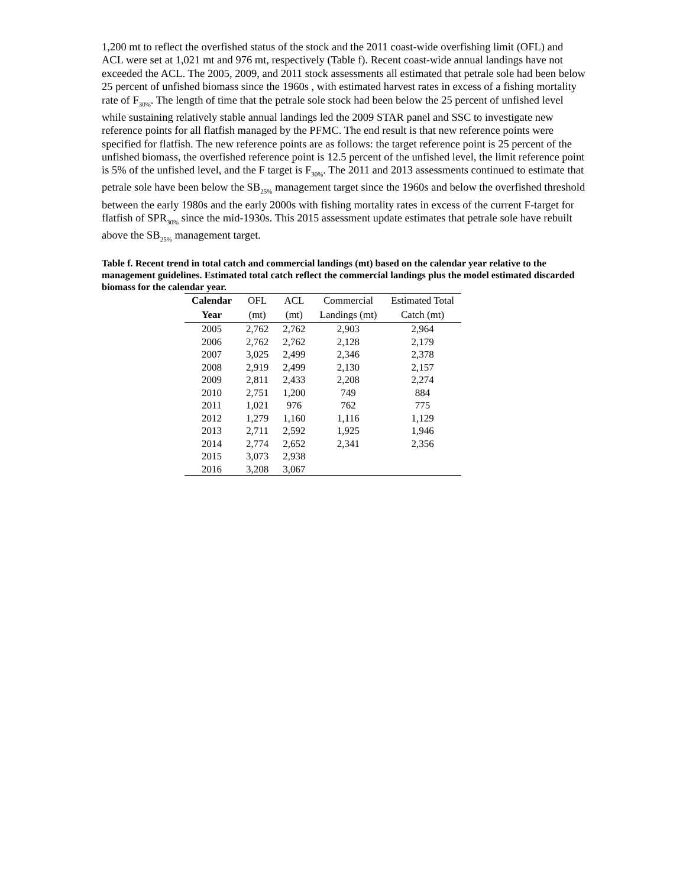1,200 mt to reflect the overfished status of the stock and the 2011 coast-wide overfishing limit (OFL) and ACL were set at 1,021 mt and 976 mt, respectively (Table f). Recent coast-wide annual landings have not exceeded the ACL. The 2005, 2009, and 2011 stock assessments all estimated that petrale sole had been below 25 percent of unfished biomass since the 1960s , with estimated harvest rates in excess of a fishing mortality rate of F<sub>30%</sub>. The length of time that the petrale sole stock had been below the 25 percent of unfished level while sustaining relatively stable annual landings led the 2009 STAR panel and SSC to investigate new reference points for all flatfish managed by the PFMC. The end result is that new reference points were specified for flatfish. The new reference points are as follows: the target reference point is 25 percent of the unfished biomass, the overfished reference point is 12.5 percent of the unfished level, the limit reference point is 5% of the unfished level, and the F target is F<sub>30%</sub>. The 2011 and 2013 assessments continued to estimate that petrale sole have been below the SB<sub>25%</sub> management target since the 1960s and below the overfished threshold between the early 1980s and the early 2000s with fishing mortality rates in excess of the current F-target for flatfish of SPR<sub>30%</sub> since the mid-1930s. This 2015 assessment update estimates that petrale sole have rebuilt above the SB<sub>25%</sub> management target.
Table f. Recent trend in total catch and commercial landings (mt) based on the calendar year relative to the management guidelines. Estimated total catch reflect the commercial landings plus the model estimated discarded biomass for the calendar year.
| Calendar | OFL | ACL | Commercial | Estimated Total |
| --- | --- | --- | --- | --- |
| Year | (mt) | (mt) | Landings (mt) | Catch (mt) |
| 2005 | 2,762 | 2,762 | 2,903 | 2,964 |
| 2006 | 2,762 | 2,762 | 2,128 | 2,179 |
| 2007 | 3,025 | 2,499 | 2,346 | 2,378 |
| 2008 | 2,919 | 2,499 | 2,130 | 2,157 |
| 2009 | 2,811 | 2,433 | 2,208 | 2,274 |
| 2010 | 2,751 | 1,200 | 749 | 884 |
| 2011 | 1,021 | 976 | 762 | 775 |
| 2012 | 1,279 | 1,160 | 1,116 | 1,129 |
| 2013 | 2,711 | 2,592 | 1,925 | 1,946 |
| 2014 | 2,774 | 2,652 | 2,341 | 2,356 |
| 2015 | 3,073 | 2,938 | | |
| 2016 | 3,208 | 3,067 | | |